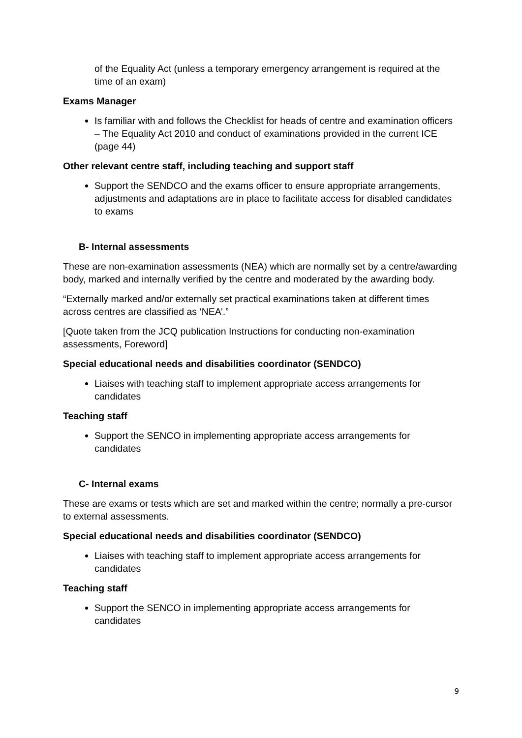of the Equality Act (unless a temporary emergency arrangement is required at the time of an exam)
Exams Manager
Is familiar with and follows the Checklist for heads of centre and examination officers – The Equality Act 2010 and conduct of examinations provided in the current ICE (page 44)
Other relevant centre staff, including teaching and support staff
Support the SENDCO and the exams officer to ensure appropriate arrangements, adjustments and adaptations are in place to facilitate access for disabled candidates to exams
B- Internal assessments
These are non-examination assessments (NEA) which are normally set by a centre/awarding body, marked and internally verified by the centre and moderated by the awarding body.
“Externally marked and/or externally set practical examinations taken at different times across centres are classified as ‘NEA’.”
[Quote taken from the JCQ publication Instructions for conducting non-examination assessments, Foreword]
Special educational needs and disabilities coordinator (SENDCO)
Liaises with teaching staff to implement appropriate access arrangements for candidates
Teaching staff
Support the SENCO in implementing appropriate access arrangements for candidates
C- Internal exams
These are exams or tests which are set and marked within the centre; normally a pre-cursor to external assessments.
Special educational needs and disabilities coordinator (SENDCO)
Liaises with teaching staff to implement appropriate access arrangements for candidates
Teaching staff
Support the SENCO in implementing appropriate access arrangements for candidates
9